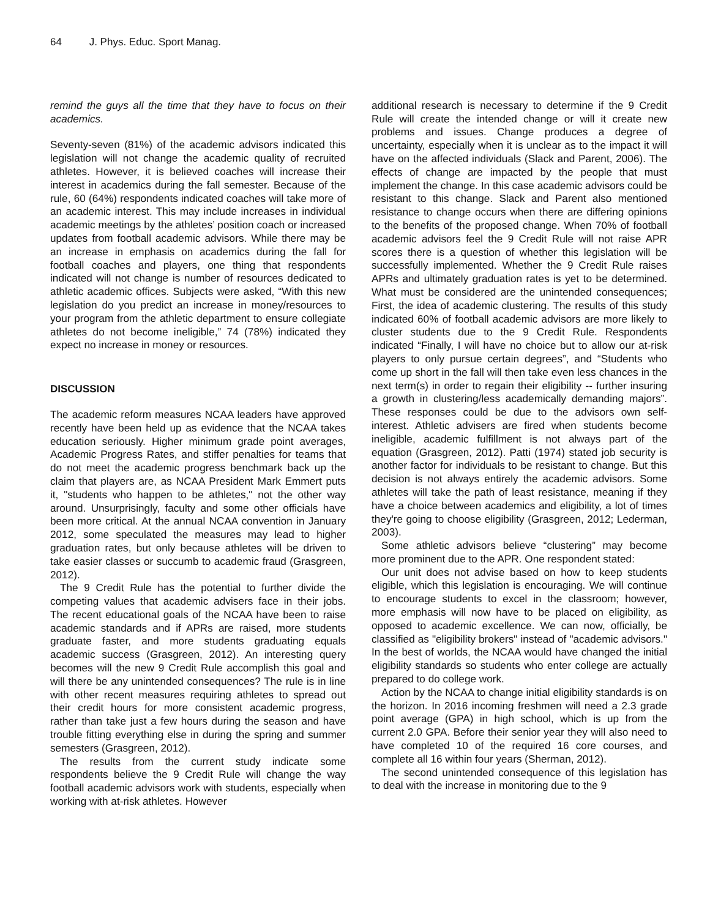64 J. Phys. Educ. Sport Manag.
remind the guys all the time that they have to focus on their academics.
Seventy-seven (81%) of the academic advisors indicated this legislation will not change the academic quality of recruited athletes. However, it is believed coaches will increase their interest in academics during the fall semester. Because of the rule, 60 (64%) respondents indicated coaches will take more of an academic interest. This may include increases in individual academic meetings by the athletes’ position coach or increased updates from football academic advisors. While there may be an increase in emphasis on academics during the fall for football coaches and players, one thing that respondents indicated will not change is number of resources dedicated to athletic academic offices. Subjects were asked, “With this new legislation do you predict an increase in money/resources to your program from the athletic department to ensure collegiate athletes do not become ineligible,” 74 (78%) indicated they expect no increase in money or resources.
DISCUSSION
The academic reform measures NCAA leaders have approved recently have been held up as evidence that the NCAA takes education seriously. Higher minimum grade point averages, Academic Progress Rates, and stiffer penalties for teams that do not meet the academic progress benchmark back up the claim that players are, as NCAA President Mark Emmert puts it, "students who happen to be athletes," not the other way around. Unsurprisingly, faculty and some other officials have been more critical. At the annual NCAA convention in January 2012, some speculated the measures may lead to higher graduation rates, but only because athletes will be driven to take easier classes or succumb to academic fraud (Grasgreen, 2012).
The 9 Credit Rule has the potential to further divide the competing values that academic advisers face in their jobs. The recent educational goals of the NCAA have been to raise academic standards and if APRs are raised, more students graduate faster, and more students graduating equals academic success (Grasgreen, 2012). An interesting query becomes will the new 9 Credit Rule accomplish this goal and will there be any unintended consequences? The rule is in line with other recent measures requiring athletes to spread out their credit hours for more consistent academic progress, rather than take just a few hours during the season and have trouble fitting everything else in during the spring and summer semesters (Grasgreen, 2012).
The results from the current study indicate some respondents believe the 9 Credit Rule will change the way football academic advisors work with students, especially when working with at-risk athletes. However
additional research is necessary to determine if the 9 Credit Rule will create the intended change or will it create new problems and issues. Change produces a degree of uncertainty, especially when it is unclear as to the impact it will have on the affected individuals (Slack and Parent, 2006). The effects of change are impacted by the people that must implement the change. In this case academic advisors could be resistant to this change. Slack and Parent also mentioned resistance to change occurs when there are differing opinions to the benefits of the proposed change. When 70% of football academic advisors feel the 9 Credit Rule will not raise APR scores there is a question of whether this legislation will be successfully implemented. Whether the 9 Credit Rule raises APRs and ultimately graduation rates is yet to be determined. What must be considered are the unintended consequences; First, the idea of academic clustering. The results of this study indicated 60% of football academic advisors are more likely to cluster students due to the 9 Credit Rule. Respondents indicated “Finally, I will have no choice but to allow our at-risk players to only pursue certain degrees”, and “Students who come up short in the fall will then take even less chances in the next term(s) in order to regain their eligibility -- further insuring a growth in clustering/less academically demanding majors”. These responses could be due to the advisors own self-interest. Athletic advisers are fired when students become ineligible, academic fulfillment is not always part of the equation (Grasgreen, 2012). Patti (1974) stated job security is another factor for individuals to be resistant to change. But this decision is not always entirely the academic advisors. Some athletes will take the path of least resistance, meaning if they have a choice between academics and eligibility, a lot of times they're going to choose eligibility (Grasgreen, 2012; Lederman, 2003).
Some athletic advisors believe “clustering” may become more prominent due to the APR. One respondent stated:
Our unit does not advise based on how to keep students eligible, which this legislation is encouraging. We will continue to encourage students to excel in the classroom; however, more emphasis will now have to be placed on eligibility, as opposed to academic excellence. We can now, officially, be classified as "eligibility brokers" instead of "academic advisors." In the best of worlds, the NCAA would have changed the initial eligibility standards so students who enter college are actually prepared to do college work.
Action by the NCAA to change initial eligibility standards is on the horizon. In 2016 incoming freshmen will need a 2.3 grade point average (GPA) in high school, which is up from the current 2.0 GPA. Before their senior year they will also need to have completed 10 of the required 16 core courses, and complete all 16 within four years (Sherman, 2012).
The second unintended consequence of this legislation has to deal with the increase in monitoring due to the 9